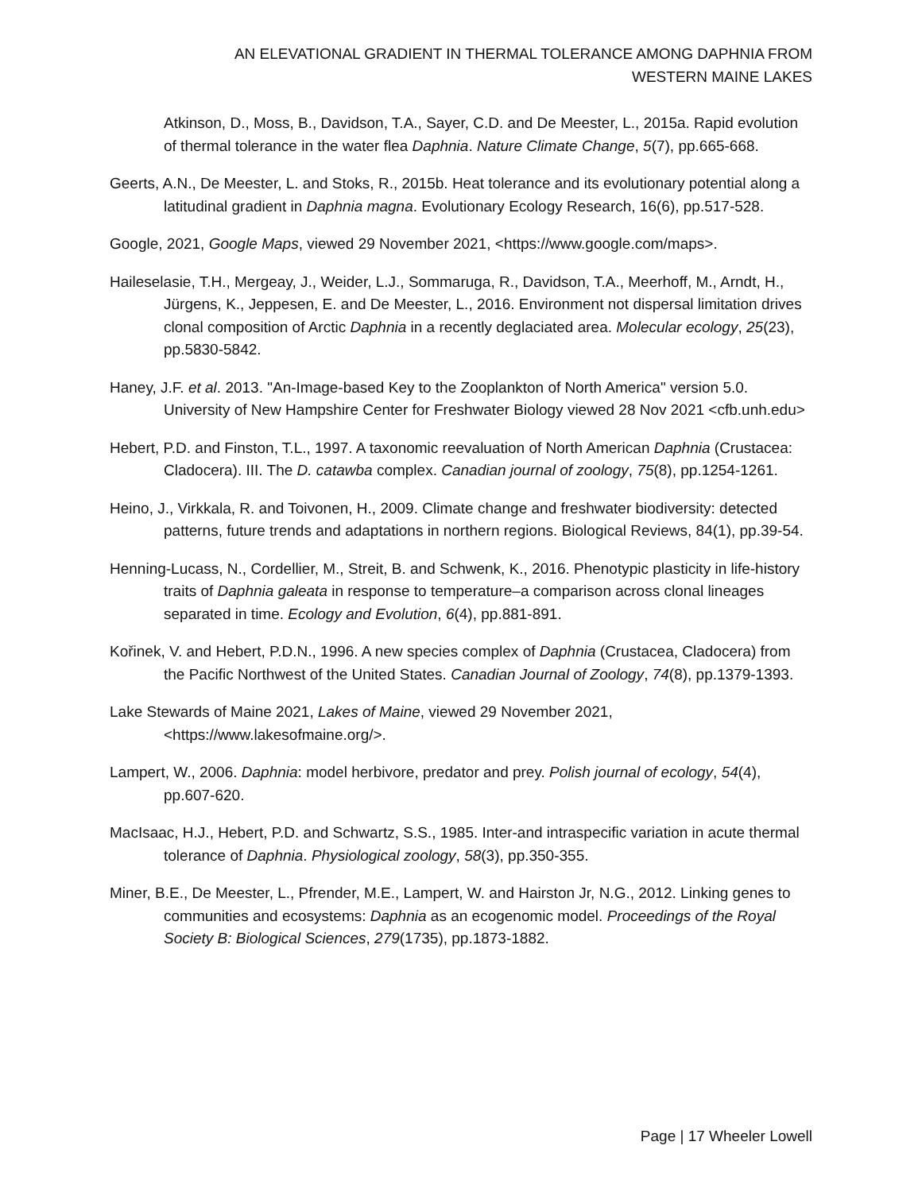AN ELEVATIONAL GRADIENT IN THERMAL TOLERANCE AMONG DAPHNIA FROM
WESTERN MAINE LAKES
Atkinson, D., Moss, B., Davidson, T.A., Sayer, C.D. and De Meester, L., 2015a. Rapid evolution of thermal tolerance in the water flea Daphnia. Nature Climate Change, 5(7), pp.665-668.
Geerts, A.N., De Meester, L. and Stoks, R., 2015b. Heat tolerance and its evolutionary potential along a latitudinal gradient in Daphnia magna. Evolutionary Ecology Research, 16(6), pp.517-528.
Google, 2021, Google Maps, viewed 29 November 2021, <https://www.google.com/maps>.
Haileselasie, T.H., Mergeay, J., Weider, L.J., Sommaruga, R., Davidson, T.A., Meerhoff, M., Arndt, H., Jürgens, K., Jeppesen, E. and De Meester, L., 2016. Environment not dispersal limitation drives clonal composition of Arctic Daphnia in a recently deglaciated area. Molecular ecology, 25(23), pp.5830-5842.
Haney, J.F. et al. 2013. "An-Image-based Key to the Zooplankton of North America" version 5.0. University of New Hampshire Center for Freshwater Biology viewed 28 Nov 2021 <cfb.unh.edu>
Hebert, P.D. and Finston, T.L., 1997. A taxonomic reevaluation of North American Daphnia (Crustacea: Cladocera). III. The D. catawba complex. Canadian journal of zoology, 75(8), pp.1254-1261.
Heino, J., Virkkala, R. and Toivonen, H., 2009. Climate change and freshwater biodiversity: detected patterns, future trends and adaptations in northern regions. Biological Reviews, 84(1), pp.39-54.
Henning‐Lucass, N., Cordellier, M., Streit, B. and Schwenk, K., 2016. Phenotypic plasticity in life‐history traits of Daphnia galeata in response to temperature–a comparison across clonal lineages separated in time. Ecology and Evolution, 6(4), pp.881-891.
Kořinek, V. and Hebert, P.D.N., 1996. A new species complex of Daphnia (Crustacea, Cladocera) from the Pacific Northwest of the United States. Canadian Journal of Zoology, 74(8), pp.1379-1393.
Lake Stewards of Maine 2021, Lakes of Maine, viewed 29 November 2021, <https://www.lakesofmaine.org/>.
Lampert, W., 2006. Daphnia: model herbivore, predator and prey. Polish journal of ecology, 54(4), pp.607-620.
MacIsaac, H.J., Hebert, P.D. and Schwartz, S.S., 1985. Inter-and intraspecific variation in acute thermal tolerance of Daphnia. Physiological zoology, 58(3), pp.350-355.
Miner, B.E., De Meester, L., Pfrender, M.E., Lampert, W. and Hairston Jr, N.G., 2012. Linking genes to communities and ecosystems: Daphnia as an ecogenomic model. Proceedings of the Royal Society B: Biological Sciences, 279(1735), pp.1873-1882.
Page | 17 Wheeler Lowell